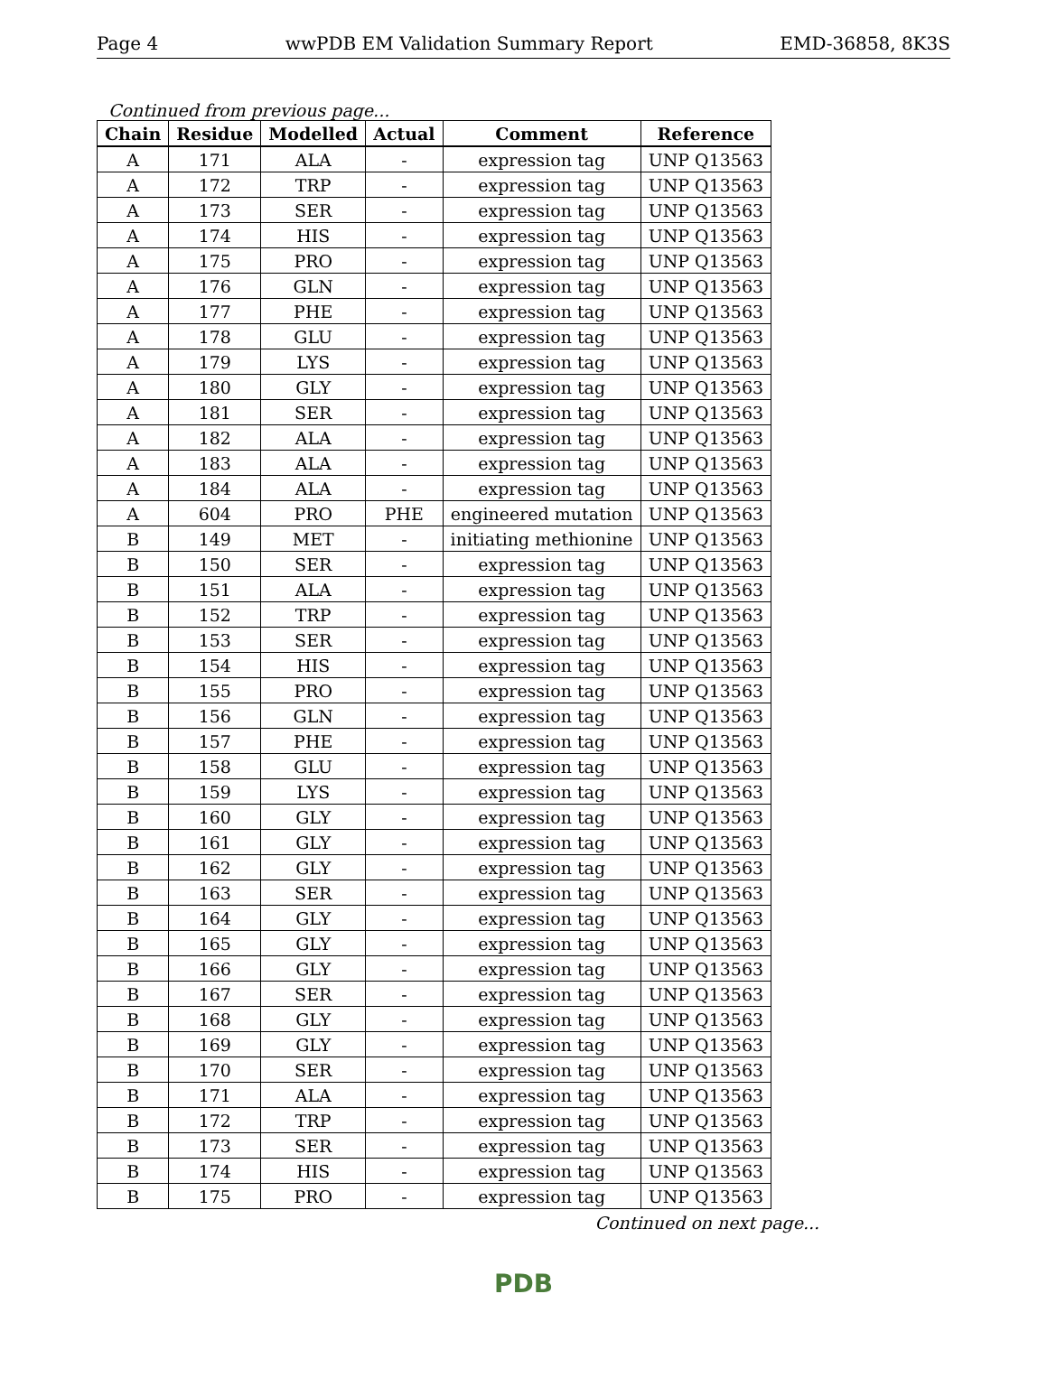Page 4 wwPDB EM Validation Summary Report EMD-36858, 8K3S
Continued from previous page...
| Chain | Residue | Modelled | Actual | Comment | Reference |
| --- | --- | --- | --- | --- | --- |
| A | 171 | ALA | - | expression tag | UNP Q13563 |
| A | 172 | TRP | - | expression tag | UNP Q13563 |
| A | 173 | SER | - | expression tag | UNP Q13563 |
| A | 174 | HIS | - | expression tag | UNP Q13563 |
| A | 175 | PRO | - | expression tag | UNP Q13563 |
| A | 176 | GLN | - | expression tag | UNP Q13563 |
| A | 177 | PHE | - | expression tag | UNP Q13563 |
| A | 178 | GLU | - | expression tag | UNP Q13563 |
| A | 179 | LYS | - | expression tag | UNP Q13563 |
| A | 180 | GLY | - | expression tag | UNP Q13563 |
| A | 181 | SER | - | expression tag | UNP Q13563 |
| A | 182 | ALA | - | expression tag | UNP Q13563 |
| A | 183 | ALA | - | expression tag | UNP Q13563 |
| A | 184 | ALA | - | expression tag | UNP Q13563 |
| A | 604 | PRO | PHE | engineered mutation | UNP Q13563 |
| B | 149 | MET | - | initiating methionine | UNP Q13563 |
| B | 150 | SER | - | expression tag | UNP Q13563 |
| B | 151 | ALA | - | expression tag | UNP Q13563 |
| B | 152 | TRP | - | expression tag | UNP Q13563 |
| B | 153 | SER | - | expression tag | UNP Q13563 |
| B | 154 | HIS | - | expression tag | UNP Q13563 |
| B | 155 | PRO | - | expression tag | UNP Q13563 |
| B | 156 | GLN | - | expression tag | UNP Q13563 |
| B | 157 | PHE | - | expression tag | UNP Q13563 |
| B | 158 | GLU | - | expression tag | UNP Q13563 |
| B | 159 | LYS | - | expression tag | UNP Q13563 |
| B | 160 | GLY | - | expression tag | UNP Q13563 |
| B | 161 | GLY | - | expression tag | UNP Q13563 |
| B | 162 | GLY | - | expression tag | UNP Q13563 |
| B | 163 | SER | - | expression tag | UNP Q13563 |
| B | 164 | GLY | - | expression tag | UNP Q13563 |
| B | 165 | GLY | - | expression tag | UNP Q13563 |
| B | 166 | GLY | - | expression tag | UNP Q13563 |
| B | 167 | SER | - | expression tag | UNP Q13563 |
| B | 168 | GLY | - | expression tag | UNP Q13563 |
| B | 169 | GLY | - | expression tag | UNP Q13563 |
| B | 170 | SER | - | expression tag | UNP Q13563 |
| B | 171 | ALA | - | expression tag | UNP Q13563 |
| B | 172 | TRP | - | expression tag | UNP Q13563 |
| B | 173 | SER | - | expression tag | UNP Q13563 |
| B | 174 | HIS | - | expression tag | UNP Q13563 |
| B | 175 | PRO | - | expression tag | UNP Q13563 |
Continued on next page...
PDB